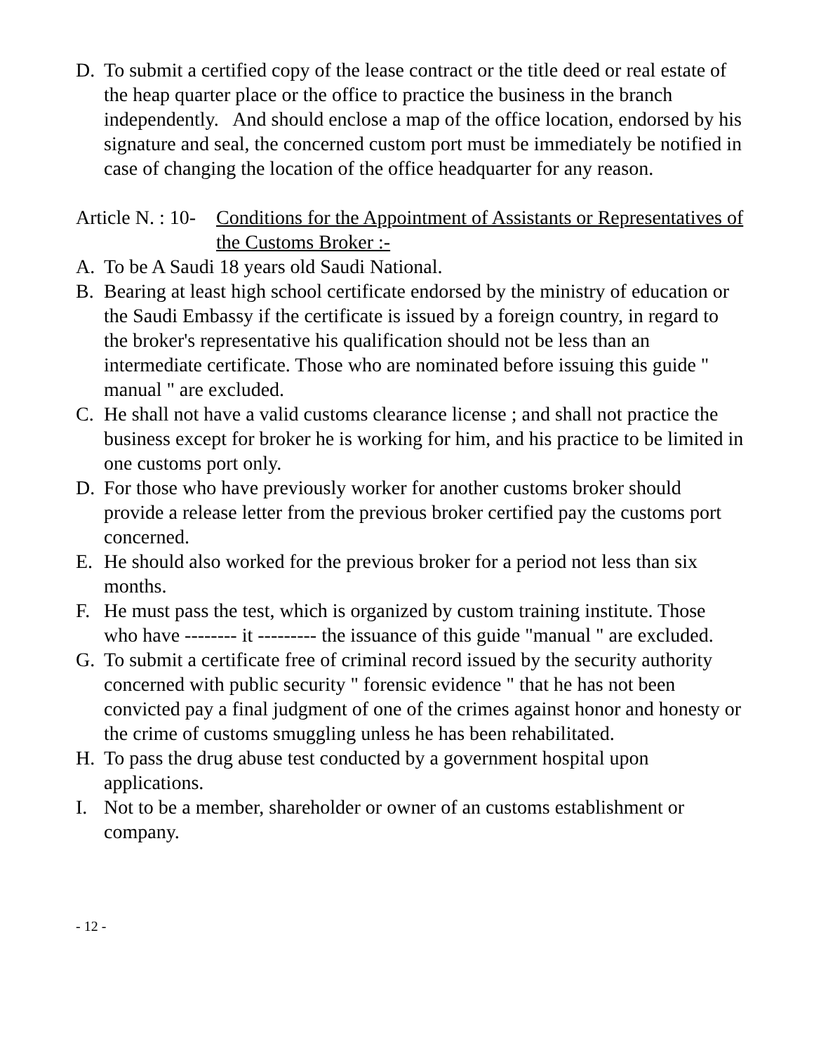D. To submit a certified copy of the lease contract or the title deed or real estate of the heap quarter place or the office to practice the business in the branch independently. And should enclose a map of the office location, endorsed by his signature and seal, the concerned custom port must be immediately be notified in case of changing the location of the office headquarter for any reason.
Article N. : 10- Conditions for the Appointment of Assistants or Representatives of the Customs Broker :-
A. To be A Saudi 18 years old Saudi National.
B. Bearing at least high school certificate endorsed by the ministry of education or the Saudi Embassy if the certificate is issued by a foreign country, in regard to the broker's representative his qualification should not be less than an intermediate certificate. Those who are nominated before issuing this guide " manual " are excluded.
C. He shall not have a valid customs clearance license ; and shall not practice the business except for broker he is working for him, and his practice to be limited in one customs port only.
D. For those who have previously worker for another customs broker should provide a release letter from the previous broker certified pay the customs port concerned.
E. He should also worked for the previous broker for a period not less than six months.
F. He must pass the test, which is organized by custom training institute. Those who have -------- it --------- the issuance of this guide "manual " are excluded.
G. To submit a certificate free of criminal record issued by the security authority concerned with public security " forensic evidence " that he has not been convicted pay a final judgment of one of the crimes against honor and honesty or the crime of customs smuggling unless he has been rehabilitated.
H. To pass the drug abuse test conducted by a government hospital upon applications.
I. Not to be a member, shareholder or owner of an customs establishment or company.
- 12 -